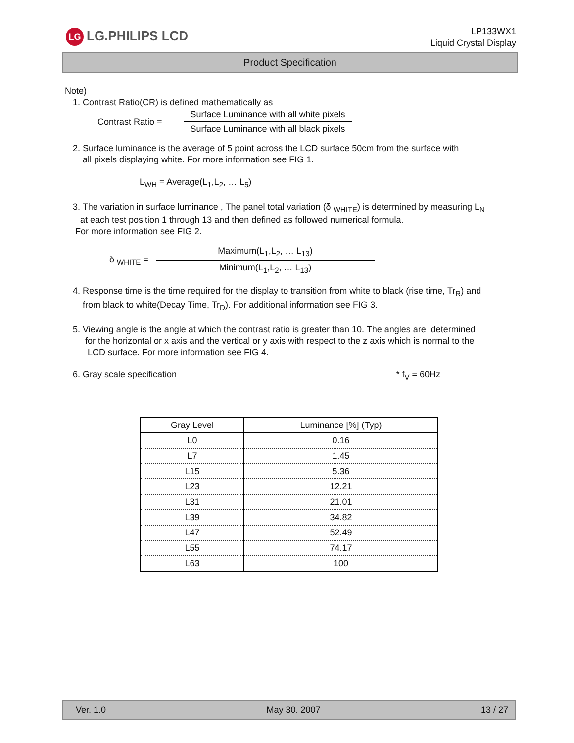LG LG.PHILIPS LCD
LP133WX1
Liquid Crystal Display
Product Specification
Note)
1. Contrast Ratio(CR) is defined mathematically as
Contrast Ratio =
Surface Luminance with all white pixels
Surface Luminance with all black pixels
2. Surface luminance is the average of 5 point across the LCD surface 50cm from the surface with
all pixels displaying white. For more information see FIG 1.
L<sub>WH</sub> = Average(L<sub>1</sub>,L<sub>2</sub>, … L<sub>5</sub>)
3. The variation in surface luminance , The panel total variation (δ <sub>WHITE</sub>) is determined by measuring L<sub>N</sub>
at each test position 1 through 13 and then defined as followed numerical formula.
For more information see FIG 2.
δ <sub>WHITE</sub> =
Maximum(L<sub>1</sub>,L<sub>2</sub>, … L<sub>13</sub>)
Minimum(L<sub>1</sub>,L<sub>2</sub>, … L<sub>13</sub>)
4. Response time is the time required for the display to transition from white to black (rise time, Tr<sub>R</sub>) and
from black to white(Decay Time, Tr<sub>D</sub>). For additional information see FIG 3.
5. Viewing angle is the angle at which the contrast ratio is greater than 10. The angles are determined
for the horizontal or x axis and the vertical or y axis with respect to the z axis which is normal to the
LCD surface. For more information see FIG 4.
6. Gray scale specification * f<sub>V</sub> = 60Hz
| Gray Level | Luminance [%] (Typ) |
| --- | --- |
| L0 | 0.16 |
| L7 | 1.45 |
| L15 | 5.36 |
| L23 | 12.21 |
| L31 | 21.01 |
| L39 | 34.82 |
| L47 | 52.49 |
| L55 | 74.17 |
| L63 | 100 |
Ver. 1.0 May 30. 2007 13 / 27